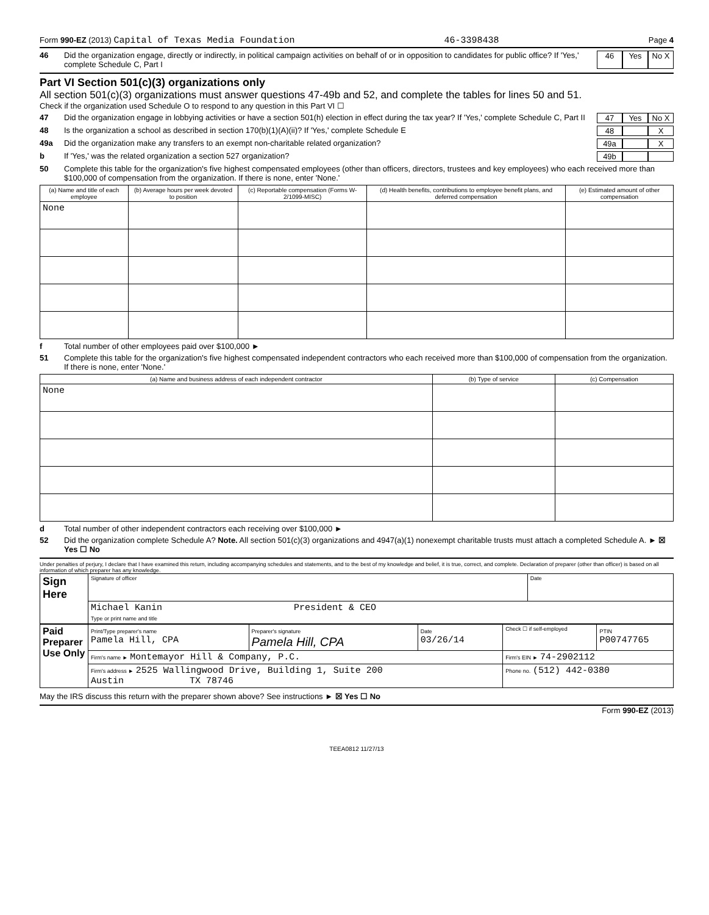Form 990-EZ (2013) Capital of Texas Media Foundation 46-3398438 Page 4
46 Did the organization engage, directly or indirectly, in political campaign activities on behalf of or in opposition to candidates for public office? If 'Yes,' complete Schedule C, Part I 46 Yes No X
Part VI Section 501(c)(3) organizations only
All section 501(c)(3) organizations must answer questions 47-49b and 52, and complete the tables for lines 50 and 51.
Check if the organization used Schedule O to respond to any question in this Part VI ☐
47 Did the organization engage in lobbying activities or have a section 501(h) election in effect during the tax year? If 'Yes,' complete Schedule C, Part II 47 Yes No X
48 Is the organization a school as described in section 170(b)(1)(A)(ii)? If 'Yes,' complete Schedule E 48 X
49a Did the organization make any transfers to an exempt non-charitable related organization? 49a X
b If 'Yes,' was the related organization a section 527 organization? 49b
50 Complete this table for the organization's five highest compensated employees (other than officers, directors, trustees and key employees) who each received more than $100,000 of compensation from the organization. If there is none, enter 'None.'
| (a) Name and title of each employee | (b) Average hours per week devoted to position | (c) Reportable compensation (Forms W-2/1099-MISC) | (d) Health benefits, contributions to employee benefit plans, and deferred compensation | (e) Estimated amount of other compensation |
| --- | --- | --- | --- | --- |
| None | | | | |
f Total number of other employees paid over $100,000 ►
51 Complete this table for the organization's five highest compensated independent contractors who each received more than $100,000 of compensation from the organization. If there is none, enter 'None.'
| (a) Name and business address of each independent contractor | (b) Type of service | (c) Compensation |
| --- | --- | --- |
| None | | |
d Total number of other independent contractors each receiving over $100,000 ►
52 Did the organization complete Schedule A? Note. All section 501(c)(3) organizations and 4947(a)(1) nonexempt charitable trusts must attach a completed Schedule A. ► ☒ Yes ☐ No
Under penalties of perjury, I declare that I have examined this return, including accompanying schedules and statements, and to the best of my knowledge and belief, it is true, correct, and complete. Declaration of preparer (other than officer) is based on all information of which preparer has any knowledge.
| Sign Here | Signature of officer | Date |
| | Michael Kanin President & CEO Type or print name and title | |
| Paid Preparer Use Only | Print/Type preparer's name Pamela Hill, CPA | Preparer's signature Pamela Hill, CPA | Date 03/26/14 | Check ☐ if self-employed | PTIN P00747765 |
| | Firm's name ► Montemayor Hill & Company, P.C. | | | Firm's EIN ► 74-2902112 | |
| | Firm's address ► 2525 Wallingwood Drive, Building 1, Suite 200 Austin TX 78746 | | | Phone no. (512) 442-0380 | |
May the IRS discuss this return with the preparer shown above? See instructions ► ☒ Yes ☐ No
Form 990-EZ (2013)
TEEA0812 11/27/13